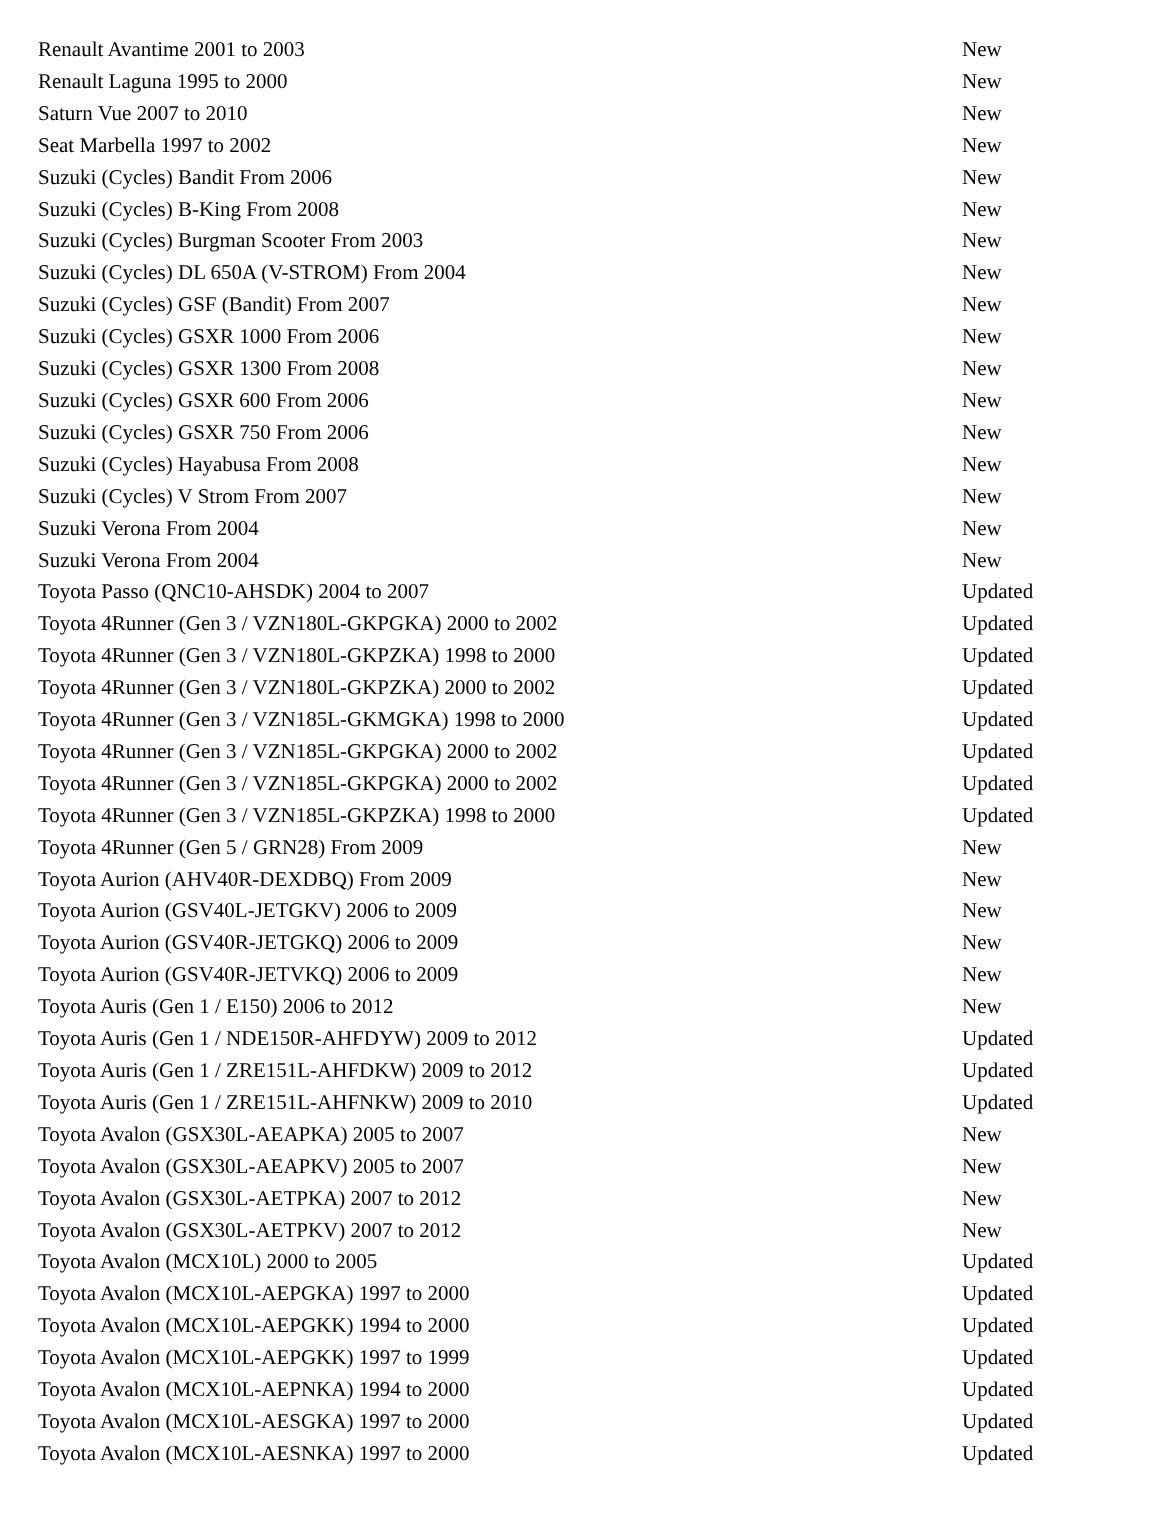| Renault Avantime 2001 to 2003 | New |
| Renault Laguna 1995 to 2000 | New |
| Saturn Vue 2007 to 2010 | New |
| Seat Marbella 1997 to 2002 | New |
| Suzuki (Cycles) Bandit From 2006 | New |
| Suzuki (Cycles) B-King From 2008 | New |
| Suzuki (Cycles) Burgman Scooter From 2003 | New |
| Suzuki (Cycles) DL 650A (V-STROM) From 2004 | New |
| Suzuki (Cycles) GSF (Bandit) From 2007 | New |
| Suzuki (Cycles) GSXR 1000 From 2006 | New |
| Suzuki (Cycles) GSXR 1300 From 2008 | New |
| Suzuki (Cycles) GSXR 600 From 2006 | New |
| Suzuki (Cycles) GSXR 750 From 2006 | New |
| Suzuki (Cycles) Hayabusa From 2008 | New |
| Suzuki (Cycles) V Strom From 2007 | New |
| Suzuki Verona From 2004 | New |
| Suzuki Verona From 2004 | New |
| Toyota Passo (QNC10-AHSDK) 2004 to 2007 | Updated |
| Toyota 4Runner (Gen 3 / VZN180L-GKPGKA) 2000 to 2002 | Updated |
| Toyota 4Runner (Gen 3 / VZN180L-GKPZKA) 1998 to 2000 | Updated |
| Toyota 4Runner (Gen 3 / VZN180L-GKPZKA) 2000 to 2002 | Updated |
| Toyota 4Runner (Gen 3 / VZN185L-GKMGKA) 1998 to 2000 | Updated |
| Toyota 4Runner (Gen 3 / VZN185L-GKPGKA) 2000 to 2002 | Updated |
| Toyota 4Runner (Gen 3 / VZN185L-GKPGKA) 2000 to 2002 | Updated |
| Toyota 4Runner (Gen 3 / VZN185L-GKPZKA) 1998 to 2000 | Updated |
| Toyota 4Runner (Gen 5 / GRN28) From 2009 | New |
| Toyota Aurion (AHV40R-DEXDBQ) From 2009 | New |
| Toyota Aurion (GSV40L-JETGKV) 2006 to 2009 | New |
| Toyota Aurion (GSV40R-JETGKQ) 2006 to 2009 | New |
| Toyota Aurion (GSV40R-JETVKQ) 2006 to 2009 | New |
| Toyota Auris (Gen 1 / E150) 2006 to 2012 | New |
| Toyota Auris (Gen 1 / NDE150R-AHFDYW) 2009 to 2012 | Updated |
| Toyota Auris (Gen 1 / ZRE151L-AHFDKW) 2009 to 2012 | Updated |
| Toyota Auris (Gen 1 / ZRE151L-AHFNKW) 2009 to 2010 | Updated |
| Toyota Avalon (GSX30L-AEAPKA) 2005 to 2007 | New |
| Toyota Avalon (GSX30L-AEAPKV) 2005 to 2007 | New |
| Toyota Avalon (GSX30L-AETPKA) 2007 to 2012 | New |
| Toyota Avalon (GSX30L-AETPKV) 2007 to 2012 | New |
| Toyota Avalon (MCX10L) 2000 to 2005 | Updated |
| Toyota Avalon (MCX10L-AEPGKA) 1997 to 2000 | Updated |
| Toyota Avalon (MCX10L-AEPGKK) 1994 to 2000 | Updated |
| Toyota Avalon (MCX10L-AEPGKK) 1997 to 1999 | Updated |
| Toyota Avalon (MCX10L-AEPNKA) 1994 to 2000 | Updated |
| Toyota Avalon (MCX10L-AESGKA) 1997 to 2000 | Updated |
| Toyota Avalon (MCX10L-AESNKA) 1997 to 2000 | Updated |